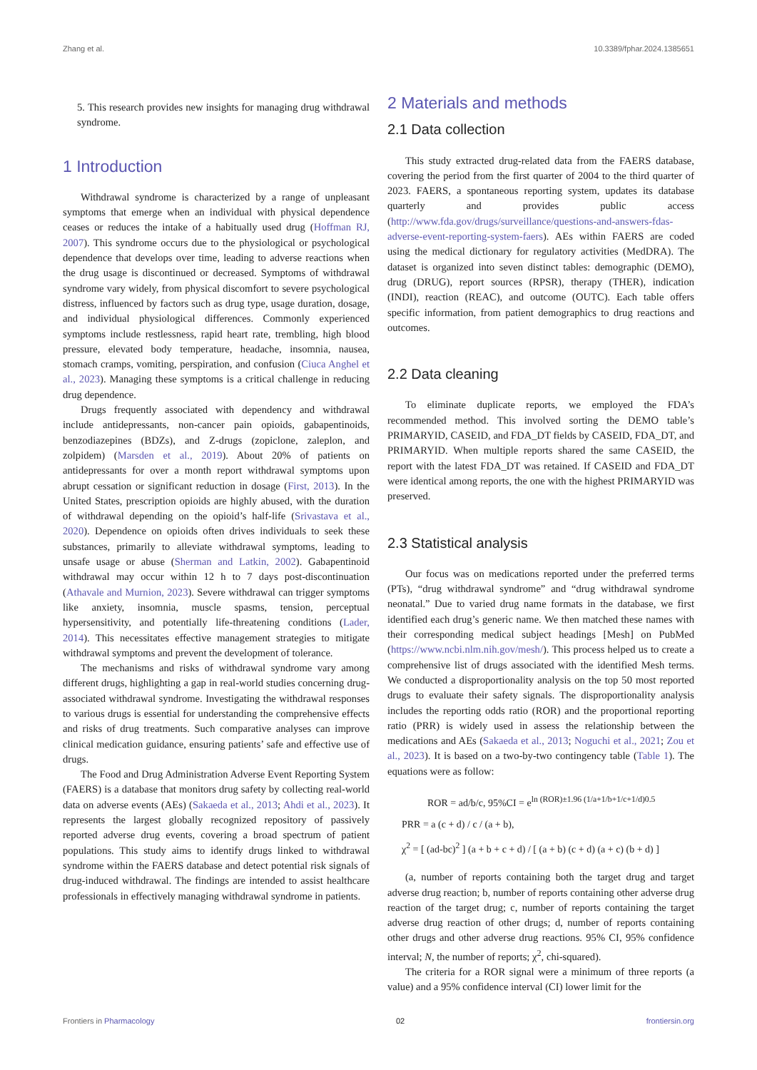Zhang et al. 10.3389/fphar.2024.1385651
5. This research provides new insights for managing drug withdrawal syndrome.
1 Introduction
Withdrawal syndrome is characterized by a range of unpleasant symptoms that emerge when an individual with physical dependence ceases or reduces the intake of a habitually used drug (Hoffman RJ, 2007). This syndrome occurs due to the physiological or psychological dependence that develops over time, leading to adverse reactions when the drug usage is discontinued or decreased. Symptoms of withdrawal syndrome vary widely, from physical discomfort to severe psychological distress, influenced by factors such as drug type, usage duration, dosage, and individual physiological differences. Commonly experienced symptoms include restlessness, rapid heart rate, trembling, high blood pressure, elevated body temperature, headache, insomnia, nausea, stomach cramps, vomiting, perspiration, and confusion (Ciuca Anghel et al., 2023). Managing these symptoms is a critical challenge in reducing drug dependence.
Drugs frequently associated with dependency and withdrawal include antidepressants, non-cancer pain opioids, gabapentinoids, benzodiazepines (BDZs), and Z-drugs (zopiclone, zaleplon, and zolpidem) (Marsden et al., 2019). About 20% of patients on antidepressants for over a month report withdrawal symptoms upon abrupt cessation or significant reduction in dosage (First, 2013). In the United States, prescription opioids are highly abused, with the duration of withdrawal depending on the opioid’s half-life (Srivastava et al., 2020). Dependence on opioids often drives individuals to seek these substances, primarily to alleviate withdrawal symptoms, leading to unsafe usage or abuse (Sherman and Latkin, 2002). Gabapentinoid withdrawal may occur within 12 h to 7 days post-discontinuation (Athavale and Murnion, 2023). Severe withdrawal can trigger symptoms like anxiety, insomnia, muscle spasms, tension, perceptual hypersensitivity, and potentially life-threatening conditions (Lader, 2014). This necessitates effective management strategies to mitigate withdrawal symptoms and prevent the development of tolerance.
The mechanisms and risks of withdrawal syndrome vary among different drugs, highlighting a gap in real-world studies concerning drug-associated withdrawal syndrome. Investigating the withdrawal responses to various drugs is essential for understanding the comprehensive effects and risks of drug treatments. Such comparative analyses can improve clinical medication guidance, ensuring patients’ safe and effective use of drugs.
The Food and Drug Administration Adverse Event Reporting System (FAERS) is a database that monitors drug safety by collecting real-world data on adverse events (AEs) (Sakaeda et al., 2013; Ahdi et al., 2023). It represents the largest globally recognized repository of passively reported adverse drug events, covering a broad spectrum of patient populations. This study aims to identify drugs linked to withdrawal syndrome within the FAERS database and detect potential risk signals of drug-induced withdrawal. The findings are intended to assist healthcare professionals in effectively managing withdrawal syndrome in patients.
2 Materials and methods
2.1 Data collection
This study extracted drug-related data from the FAERS database, covering the period from the first quarter of 2004 to the third quarter of 2023. FAERS, a spontaneous reporting system, updates its database quarterly and provides public access (http://www.fda.gov/drugs/surveillance/questions-and-answers-fdas-adverse-event-reporting-system-faers). AEs within FAERS are coded using the medical dictionary for regulatory activities (MedDRA). The dataset is organized into seven distinct tables: demographic (DEMO), drug (DRUG), report sources (RPSR), therapy (THER), indication (INDI), reaction (REAC), and outcome (OUTC). Each table offers specific information, from patient demographics to drug reactions and outcomes.
2.2 Data cleaning
To eliminate duplicate reports, we employed the FDA’s recommended method. This involved sorting the DEMO table’s PRIMARYID, CASEID, and FDA_DT fields by CASEID, FDA_DT, and PRIMARYID. When multiple reports shared the same CASEID, the report with the latest FDA_DT was retained. If CASEID and FDA_DT were identical among reports, the one with the highest PRIMARYID was preserved.
2.3 Statistical analysis
Our focus was on medications reported under the preferred terms (PTs), “drug withdrawal syndrome” and “drug withdrawal syndrome neonatal.” Due to varied drug name formats in the database, we first identified each drug’s generic name. We then matched these names with their corresponding medical subject headings [Mesh] on PubMed (https://www.ncbi.nlm.nih.gov/mesh/). This process helped us to create a comprehensive list of drugs associated with the identified Mesh terms. We conducted a disproportionality analysis on the top 50 most reported drugs to evaluate their safety signals. The disproportionality analysis includes the reporting odds ratio (ROR) and the proportional reporting ratio (PRR) is widely used in assess the relationship between the medications and AEs (Sakaeda et al., 2013; Noguchi et al., 2021; Zou et al., 2023). It is based on a two-by-two contingency table (Table 1). The equations were as follow:
ROR = ad/b/c, 95%CI = e<sup>ln (ROR)±1.96 (1/a+1/b+1/c+1/d)0.5</sup>
PRR = a (c + d) / c / (a + b),
χ<sup>2</sup> = [ (ad-bc)<sup>2</sup> ] (a + b + c + d) / [ (a + b) (c + d) (a + c) (b + d) ]
(a, number of reports containing both the target drug and target adverse drug reaction; b, number of reports containing other adverse drug reaction of the target drug; c, number of reports containing the target adverse drug reaction of other drugs; d, number of reports containing other drugs and other adverse drug reactions. 95% CI, 95% confidence interval; N, the number of reports; χ<sup>2</sup>, chi-squared).
The criteria for a ROR signal were a minimum of three reports (a value) and a 95% confidence interval (CI) lower limit for the
Frontiers in Pharmacology 02 frontiersin.org